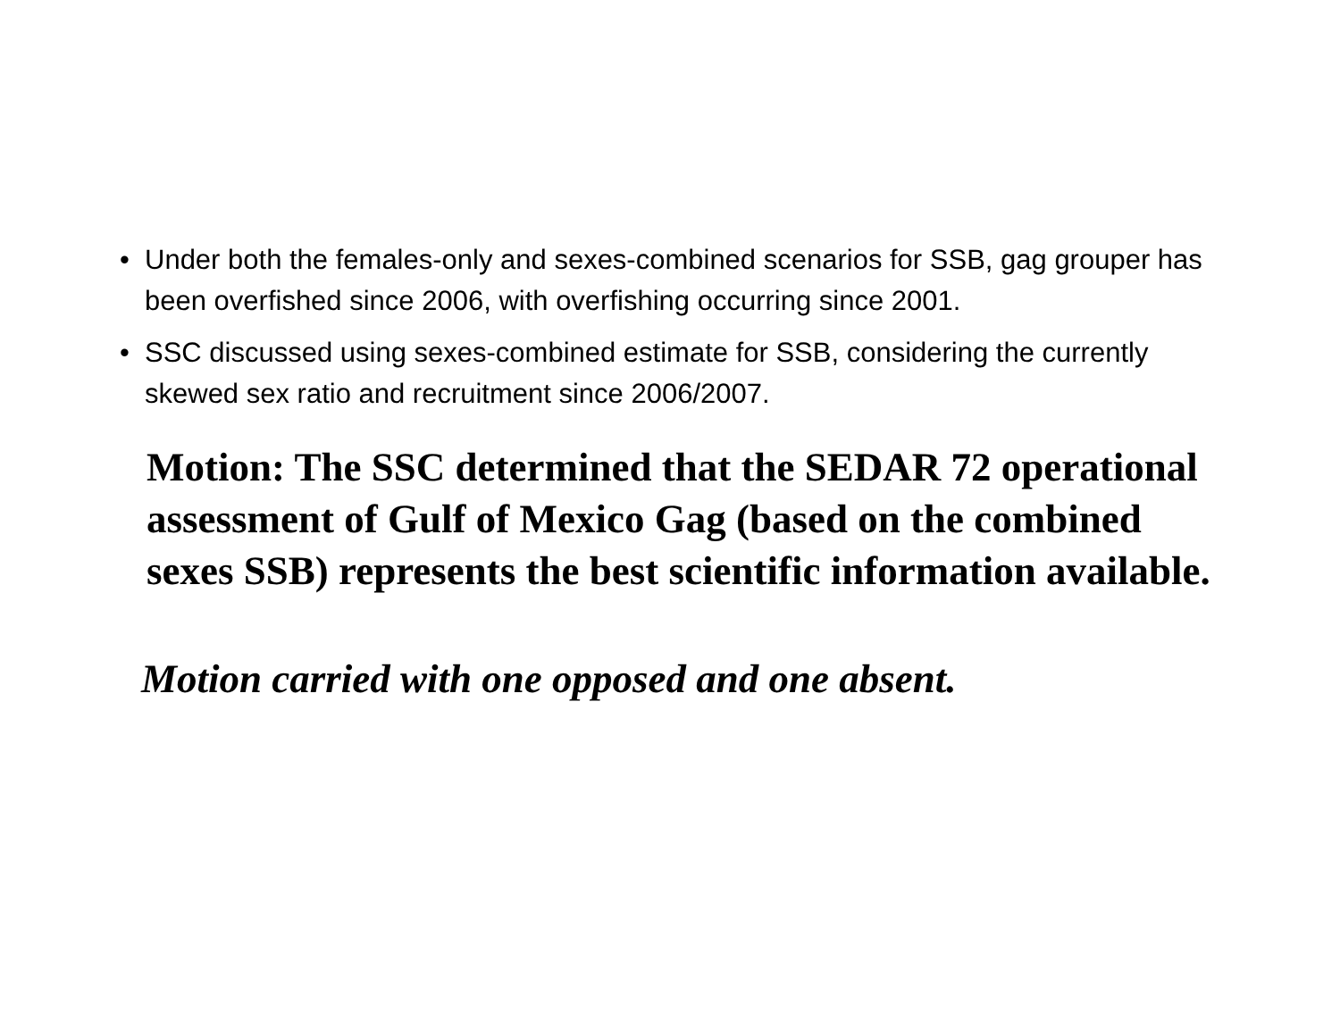• Under both the females-only and sexes-combined scenarios for SSB, gag grouper has been overfished since 2006, with overfishing occurring since 2001.
• SSC discussed using sexes-combined estimate for SSB, considering the currently skewed sex ratio and recruitment since 2006/2007.
Motion: The SSC determined that the SEDAR 72 operational assessment of Gulf of Mexico Gag (based on the combined sexes SSB) represents the best scientific information available.
Motion carried with one opposed and one absent.